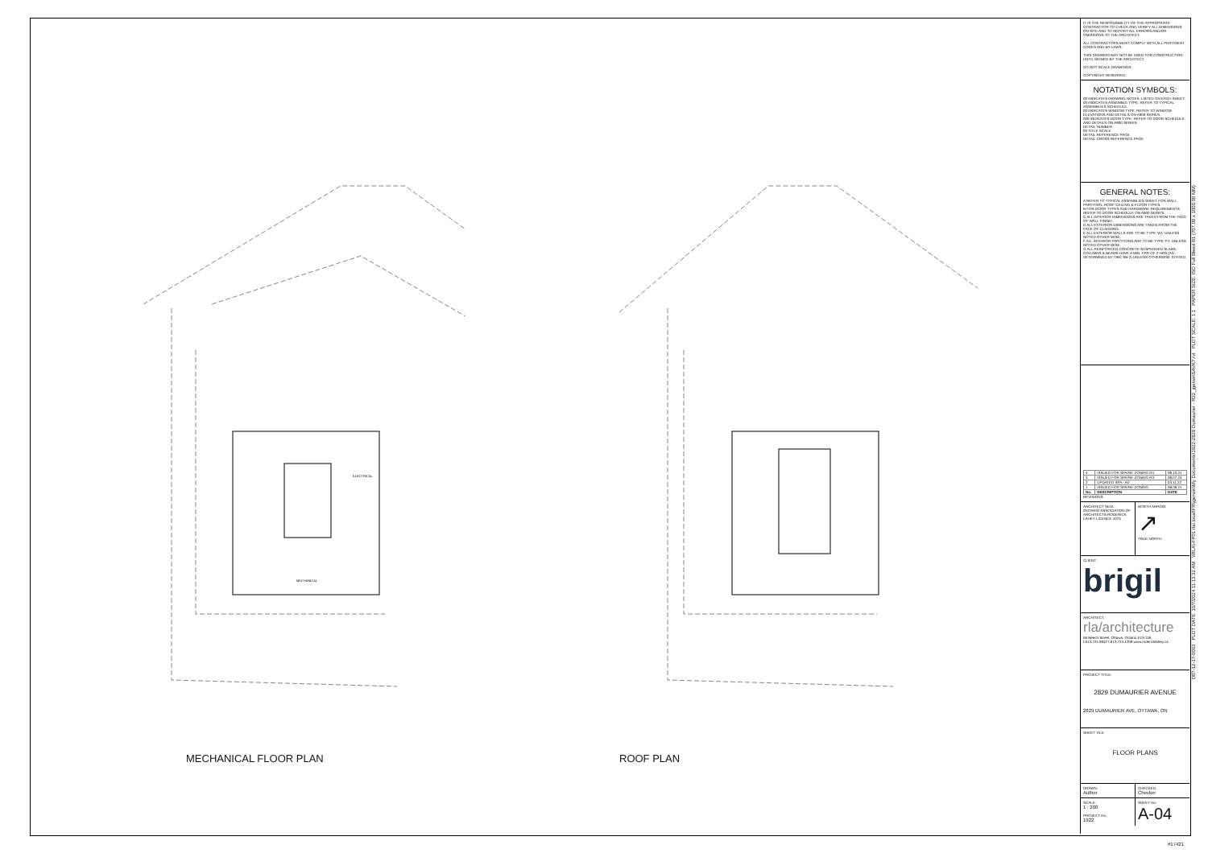ELECTRICAL
MECHANICAL
MECHANICAL FLOOR PLAN
ROOF PLAN
IT IS THE RESPONSIBILITY OF THE APPROPRIATE CONTRACTOR TO CHECK AND VERIFY ALL DIMENSIONS ON SITE AND TO REPORT ALL ERRORS AND/OR OMISSIONS TO THE ARCHITECT.
ALL CONTRACTORS MUST COMPLY WITH ALL PERTINENT CODES AND BY-LAWS.
THIS DRAWING MAY NOT BE USED FOR CONSTRUCTION UNTIL SIGNED BY THE ARCHITECT.
DO NOT SCALE DRAWINGS.
COPYRIGHT RESERVED.
NOTATION SYMBOLS:
00 INDICATES DRAWING NOTES, LISTED ON EACH SHEET.
00 INDICATES ASSEMBLE TYPE; REFER TO TYPICAL ASSEMBLIES SCHEDULE.
00 INDICATES WINDOW TYPE; REFER TO WINDOW ELEVATIONS AND DETAILS ON A900 SERIES.
000 INDICATES DOOR TYPE; REFER TO DOOR SCHEDULE AND DETAILS ON A900 SERIES.
DETAIL NUMBER
00 TITLE SCALE
DETAIL REFERENCE PAGE
DETAIL CROSS REFERENCE PAGE
GENERAL NOTES:
A REFER TO TYPICAL ASSEMBLIES SHEET FOR WALL, PARTITION, ROOF CEILING & FLOOR TYPES.
B FOR DOOR TYPES AND HARDWARE REQUIREMENTS REFER TO DOOR SCHEDULE ON A900 SERIES.
C ALL INTERIOR DIMENSIONS ARE TAKEN FROM THE FACE OF WALL FINISH.
D ALL EXTERIOR DIMENSIONS ARE TAKEN FROM THE FACE OF CLADDING.
E ALL EXTERIOR WALLS ARE TO BE TYPE 'W1' UNLESS NOTED OTHER WISE.
F ALL INTERIOR PARTITIONS ARE TO BE TYPE 'P1' UNLESS NOTED OTHER WISE.
G ALL REINFORCED CONCRETE SUSPENDED SLABS, COLUMNS & BEAMS HAVE A MIN. FRR OF 2 HRS (AS DETERMINED BY OBC SB-2) UNLESS OTHERWISE STATED.
| 4 | ISSUED FOR SPA/RE-ZONING R4 | 08.10.24 |
| 3 | ISSUED FOR SPA/RE-ZONING R3 | 08.07.24 |
| 2 | UPDATED SPA - R2 | 03.11.22 |
| 1 | ISSUED FOR SPA/RE-ZONING | 08.06.21 |
| No. | DESCRIPTION | DATE |
REVISIONS:
ARCHITECT SEAL:
ONTARIO ASSOCIATION OF ARCHITECTS RODERICK LAHEY LICENCE 4375
NORTH ARROW:
↗
TRUE NORTH
CLIENT:
brigil
ARCHITECT:
rla/architecture
56 Beech Street, Ottawa, Ontario K1S 3J6
t.613.724.9932 f.613.724.1209 www.rodericklahey.ca
PROJECT TITLE:
2829 DUMAURIER AVENUE
2829 DUMAURIER AVE, OTTAWA, ON
SHEET TILE:
FLOOR PLANS
DRAWN:
Author
CHECKED:
Checker
SCALE:
1 : 200
PROJECT No:
1922
SHEET No:
A-04
D07-12-17-0063 PLOT DATE: 10/7/2024 11:13:32 AM \\RLA\-FP01.rlai.local\FR\jgerwin\My Documents\1922-2829 Dumaurier - R22_jgerwinSAVK7.rvt PLOT SCALE: 1:1 PAPER SIZE: ISO Full Bleed B1 (707.00 x 1000.00 MM)
#17421